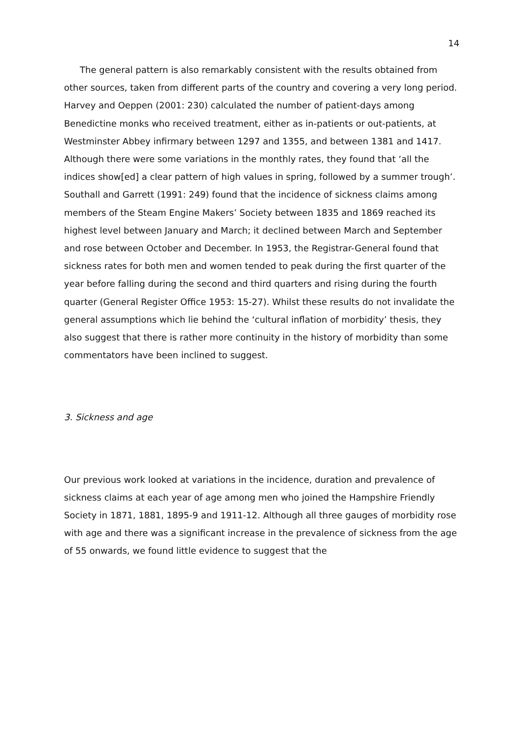14
The general pattern is also remarkably consistent with the results obtained from other sources, taken from different parts of the country and covering a very long period. Harvey and Oeppen (2001: 230) calculated the number of patient-days among Benedictine monks who received treatment, either as in-patients or out-patients, at Westminster Abbey infirmary between 1297 and 1355, and between 1381 and 1417. Although there were some variations in the monthly rates, they found that ‘all the indices show[ed] a clear pattern of high values in spring, followed by a summer trough’. Southall and Garrett (1991: 249) found that the incidence of sickness claims among members of the Steam Engine Makers’ Society between 1835 and 1869 reached its highest level between January and March; it declined between March and September and rose between October and December. In 1953, the Registrar-General found that sickness rates for both men and women tended to peak during the first quarter of the year before falling during the second and third quarters and rising during the fourth quarter (General Register Office 1953: 15-27). Whilst these results do not invalidate the general assumptions which lie behind the ‘cultural inflation of morbidity’ thesis, they also suggest that there is rather more continuity in the history of morbidity than some commentators have been inclined to suggest.
3. Sickness and age
Our previous work looked at variations in the incidence, duration and prevalence of sickness claims at each year of age among men who joined the Hampshire Friendly Society in 1871, 1881, 1895-9 and 1911-12. Although all three gauges of morbidity rose with age and there was a significant increase in the prevalence of sickness from the age of 55 onwards, we found little evidence to suggest that the